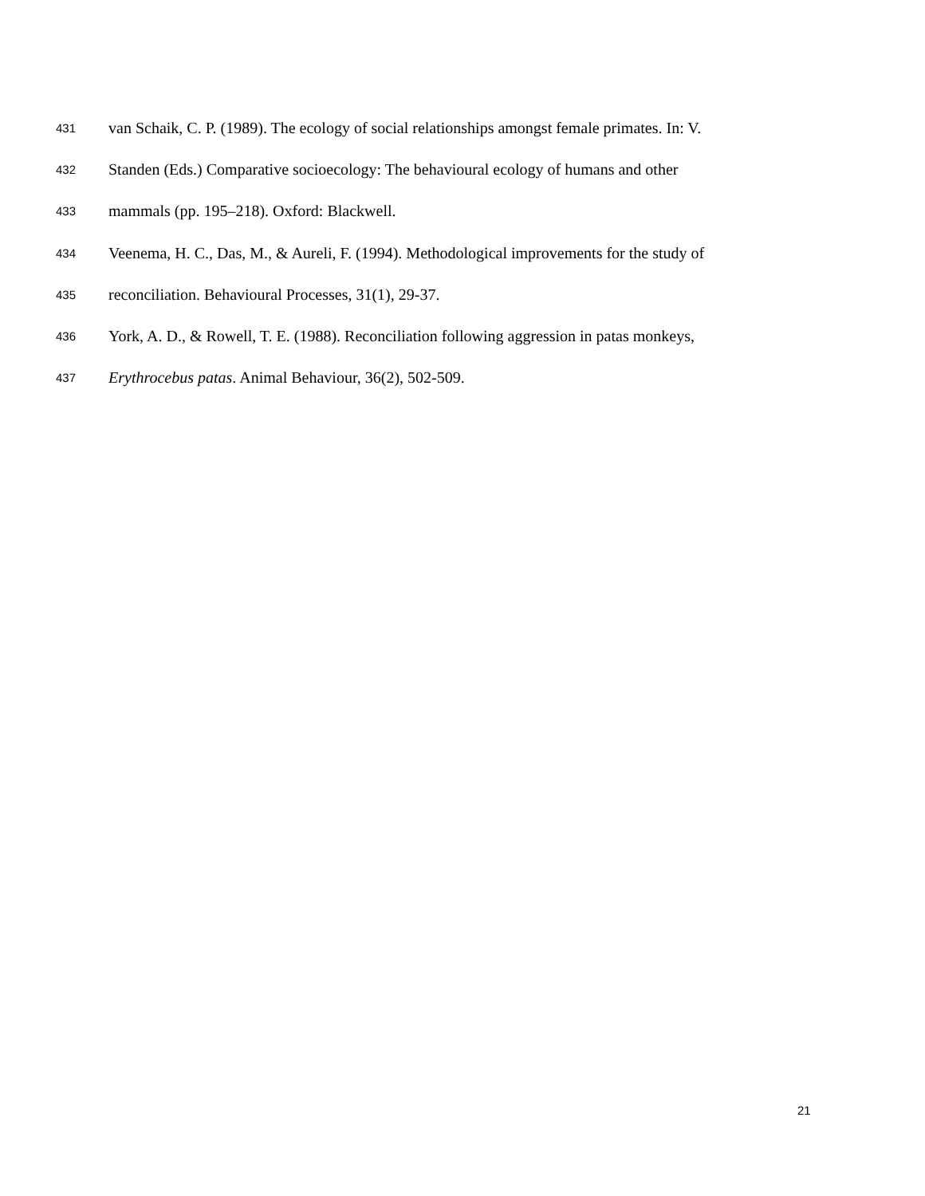431 van Schaik, C. P. (1989). The ecology of social relationships amongst female primates. In: V.
432 Standen (Eds.) Comparative socioecology: The behavioural ecology of humans and other
433 mammals (pp. 195–218). Oxford: Blackwell.
434 Veenema, H. C., Das, M., & Aureli, F. (1994). Methodological improvements for the study of
435 reconciliation. Behavioural Processes, 31(1), 29-37.
436 York, A. D., & Rowell, T. E. (1988). Reconciliation following aggression in patas monkeys,
437 Erythrocebus patas. Animal Behaviour, 36(2), 502-509.
21